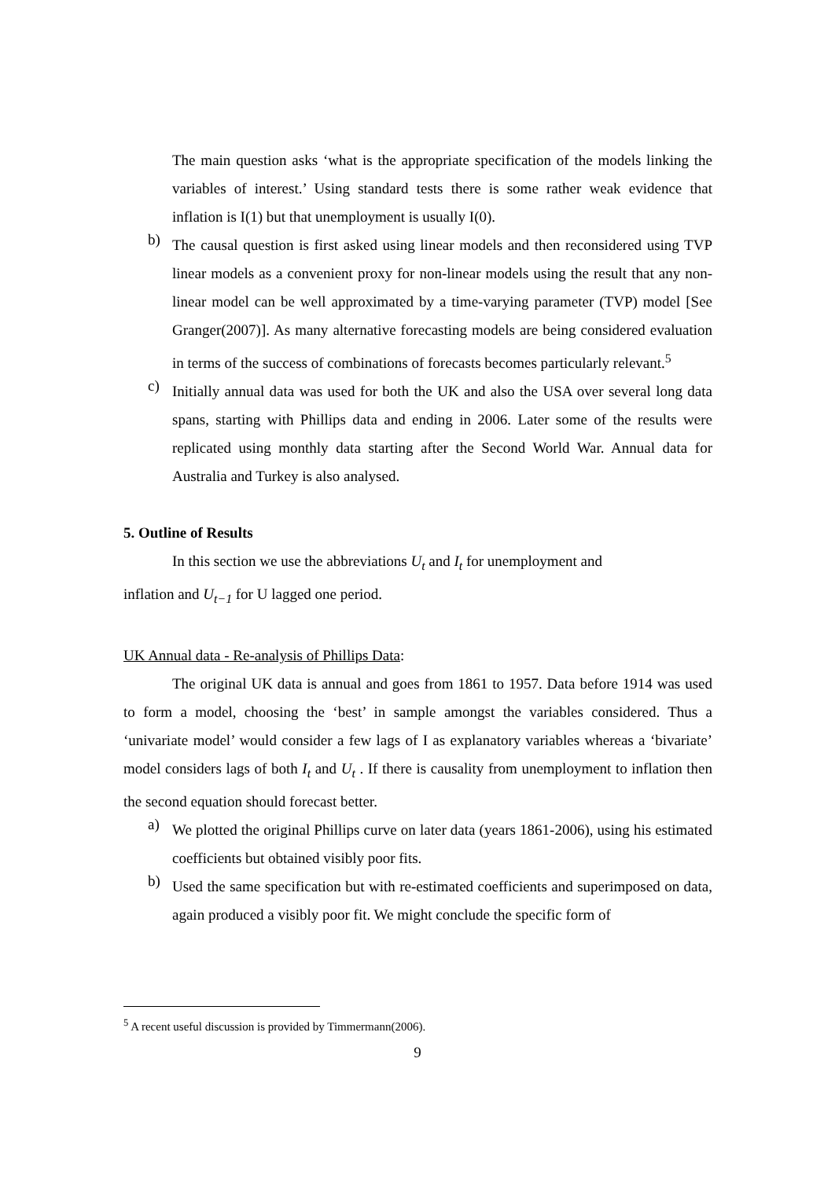The main question asks ‘what is the appropriate specification of the models linking the variables of interest.’ Using standard tests there is some rather weak evidence that inflation is I(1) but that unemployment is usually I(0).
b)
The causal question is first asked using linear models and then reconsidered using TVP linear models as a convenient proxy for non-linear models using the result that any non-linear model can be well approximated by a time-varying parameter (TVP) model [See Granger(2007)]. As many alternative forecasting models are being considered evaluation in terms of the success of combinations of forecasts becomes particularly relevant.<sup>5</sup>
c)
Initially annual data was used for both the UK and also the USA over several long data spans, starting with Phillips data and ending in 2006. Later some of the results were replicated using monthly data starting after the Second World War. Annual data for Australia and Turkey is also analysed.
5. Outline of Results
In this section we use the abbreviations U<sub>t</sub> and I<sub>t</sub> for unemployment and
inflation and U<sub>t−1</sub> for U lagged one period.
UK Annual data - Re-analysis of Phillips Data:
The original UK data is annual and goes from 1861 to 1957. Data before 1914 was used to form a model, choosing the ‘best’ in sample amongst the variables considered. Thus a ‘univariate model’ would consider a few lags of I as explanatory variables whereas a ‘bivariate’ model considers lags of both I<sub>t</sub> and U<sub>t</sub> . If there is causality from unemployment to inflation then the second equation should forecast better.
a)
We plotted the original Phillips curve on later data (years 1861-2006), using his estimated coefficients but obtained visibly poor fits.
b)
Used the same specification but with re-estimated coefficients and superimposed on data, again produced a visibly poor fit. We might conclude the specific form of
<sup>5</sup> A recent useful discussion is provided by Timmermann(2006).
9